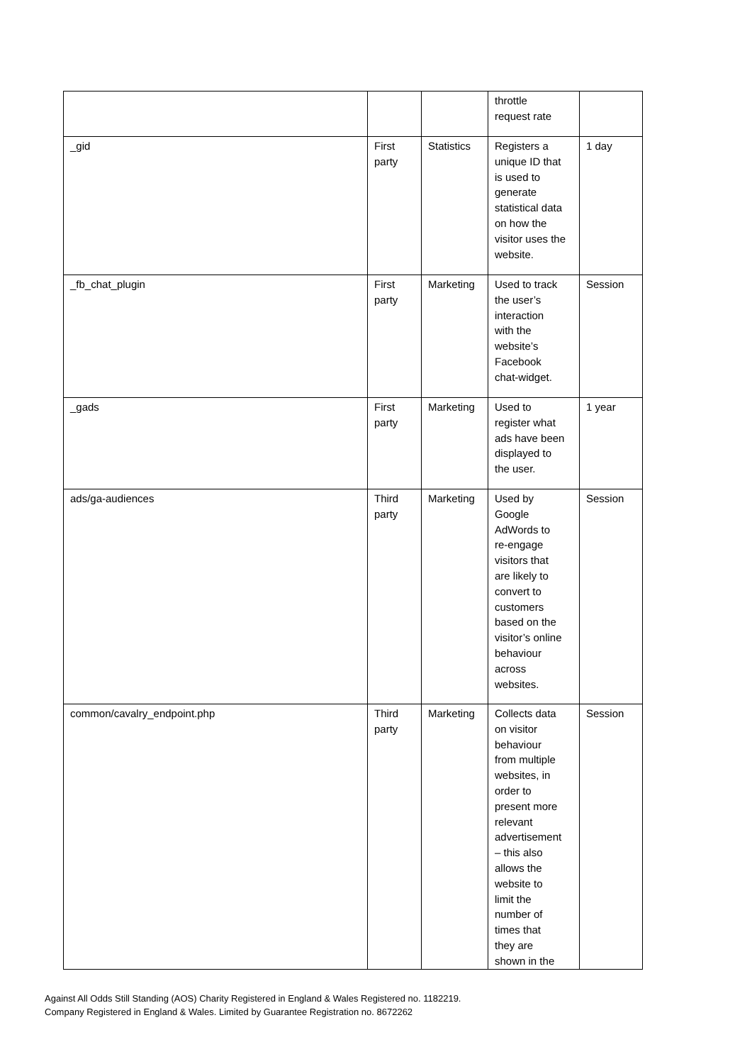| | | | throttle request rate | |
| _gid | First party | Statistics | Registers a unique ID that is used to generate statistical data on how the visitor uses the website. | 1 day |
| _fb_chat_plugin | First party | Marketing | Used to track the user’s interaction with the website’s Facebook chat-widget. | Session |
| _gads | First party | Marketing | Used to register what ads have been displayed to the user. | 1 year |
| ads/ga-audiences | Third party | Marketing | Used by Google AdWords to re-engage visitors that are likely to convert to customers based on the visitor’s online behaviour across websites. | Session |
| common/cavalry_endpoint.php | Third party | Marketing | Collects data on visitor behaviour from multiple websites, in order to present more relevant advertisement – this also allows the website to limit the number of times that they are shown in the | Session |
Against All Odds Still Standing (AOS) Charity Registered in England & Wales Registered no. 1182219.
Company Registered in England & Wales. Limited by Guarantee Registration no. 8672262